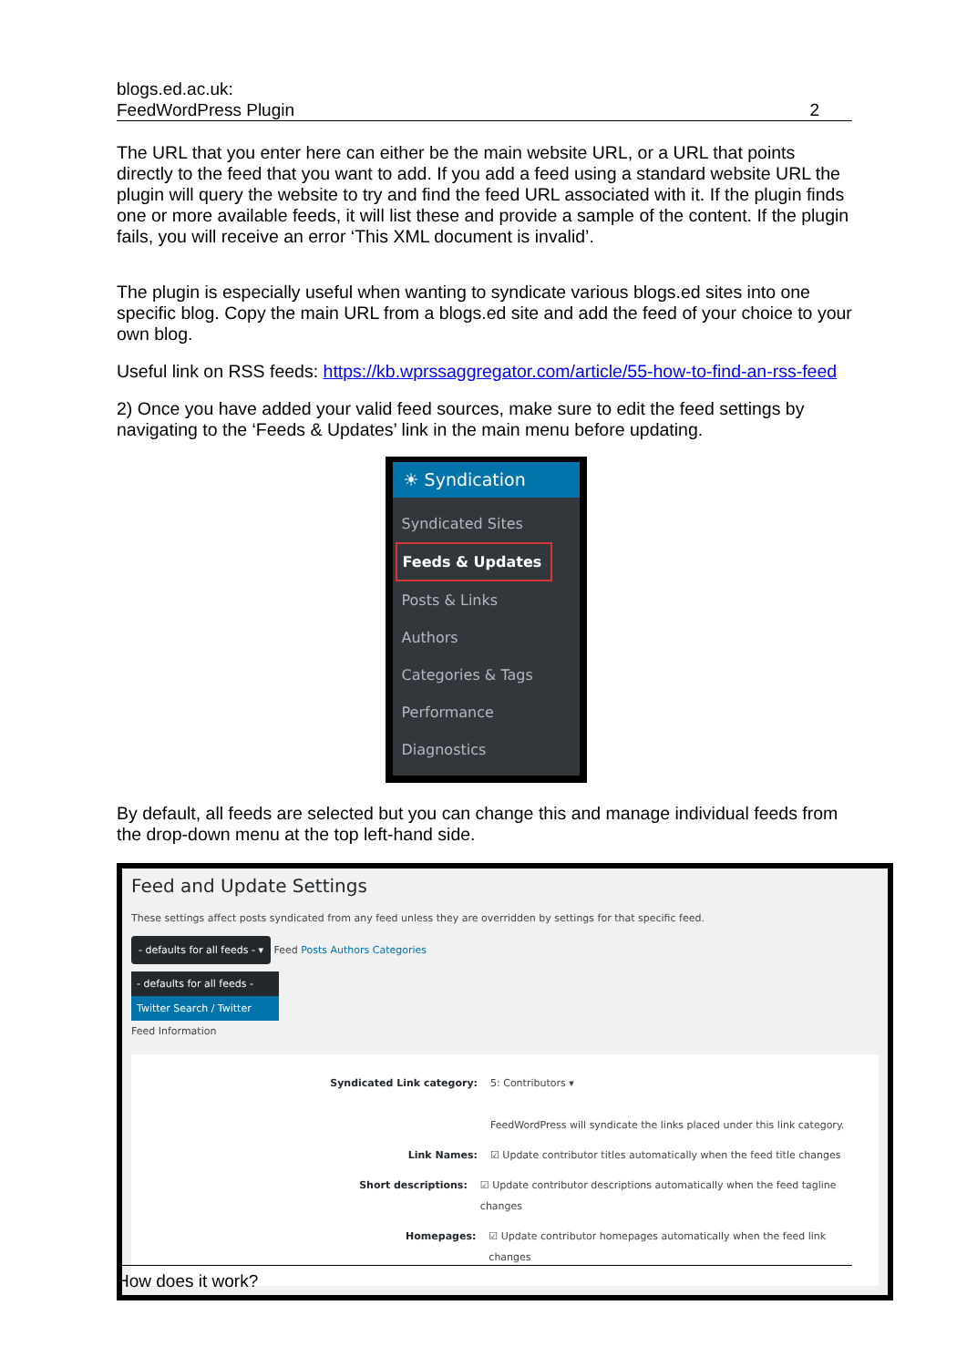blogs.ed.ac.uk:
FeedWordPress Plugin 2
The URL that you enter here can either be the main website URL, or a URL that points directly to the feed that you want to add. If you add a feed using a standard website URL the plugin will query the website to try and find the feed URL associated with it. If the plugin finds one or more available feeds, it will list these and provide a sample of the content. If the plugin fails, you will receive an error ‘This XML document is invalid’.
The plugin is especially useful when wanting to syndicate various blogs.ed sites into one specific blog. Copy the main URL from a blogs.ed site and add the feed of your choice to your own blog.
Useful link on RSS feeds: https://kb.wprssaggregator.com/article/55-how-to-find-an-rss-feed
2) Once you have added your valid feed sources, make sure to edit the feed settings by navigating to the ‘Feeds & Updates’ link in the main menu before updating.
☀ Syndication
Syndicated Sites
Feeds & Updates
Posts & Links
Authors
Categories & Tags
Performance
Diagnostics
By default, all feeds are selected but you can change this and manage individual feeds from the drop-down menu at the top left-hand side.
Feed and Update Settings
These settings affect posts syndicated from any feed unless they are overridden by settings for that specific feed.
- defaults for all feeds - ▾ Feed Posts Authors Categories
- defaults for all feeds -
Twitter Search / Twitter
Feed Information
Syndicated Link category: 5: Contributors ▾
FeedWordPress will syndicate the links placed under this link category.
Link Names: ☑ Update contributor titles automatically when the feed title changes
Short descriptions: ☑ Update contributor descriptions automatically when the feed tagline changes
Homepages: ☑ Update contributor homepages automatically when the feed link changes
How does it work?